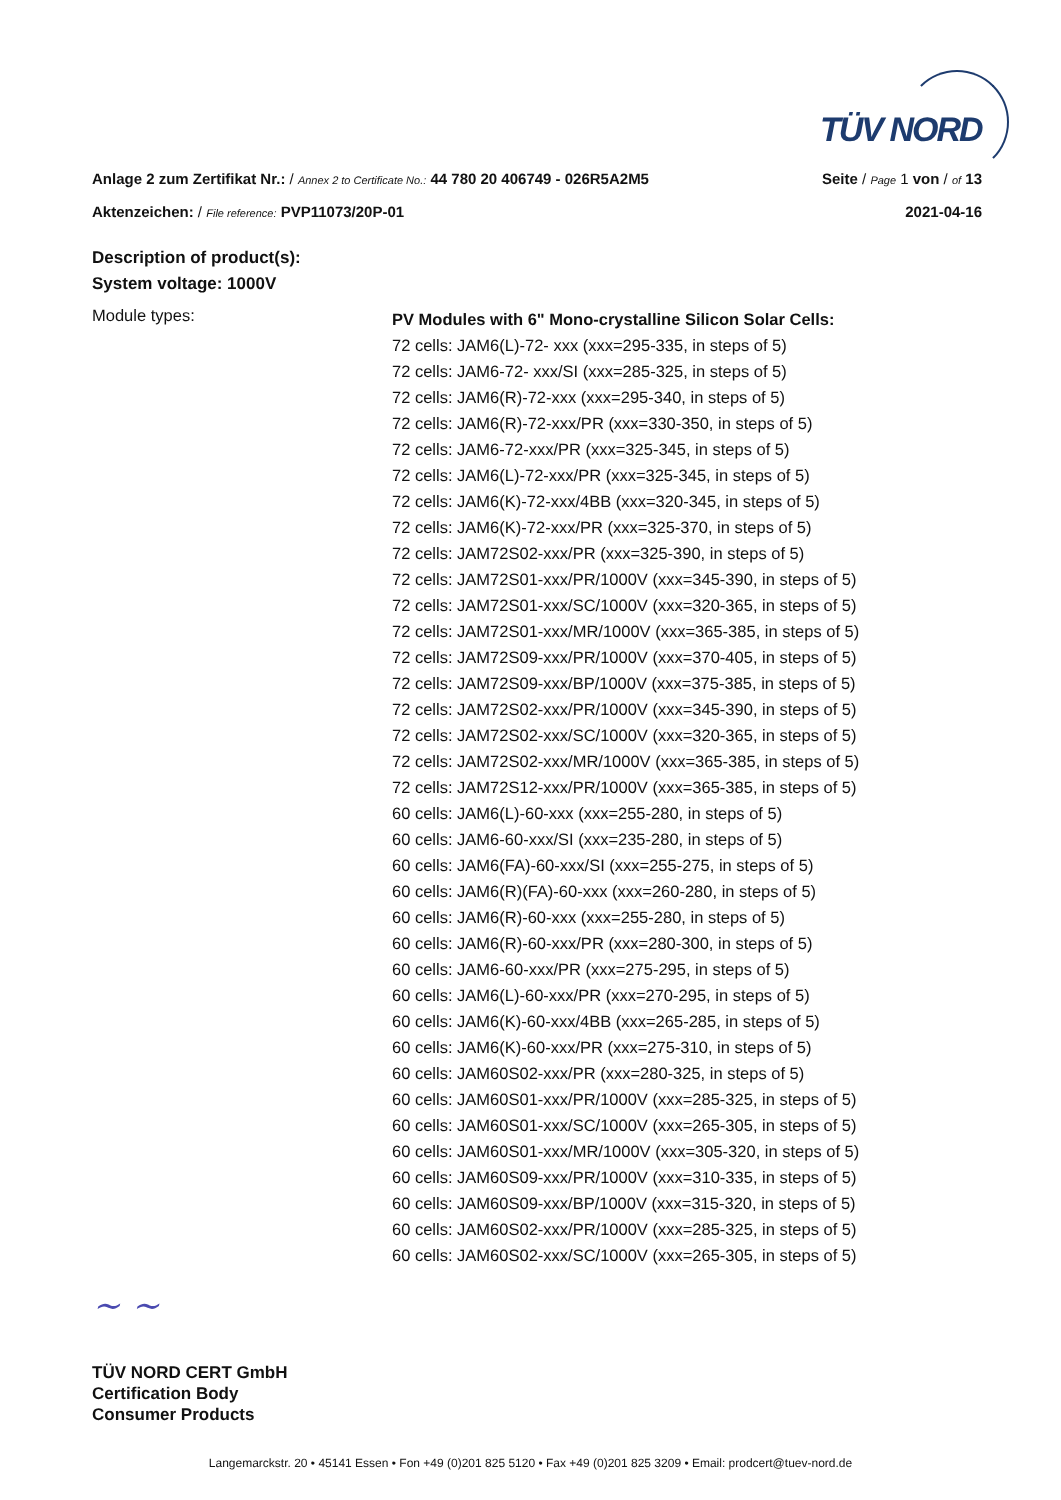TÜV NORD
Anlage 2 zum Zertifikat Nr.: / Annex 2 to Certificate No.: 44 780 20 406749 - 026R5A2M5 Seite / Page 1 von / of 13
Aktenzeichen: / File reference: PVP11073/20P-01 2021-04-16
Description of product(s):
System voltage: 1000V
Module types:
PV Modules with 6" Mono-crystalline Silicon Solar Cells:
72 cells: JAM6(L)-72- xxx (xxx=295-335, in steps of 5)
72 cells: JAM6-72- xxx/SI (xxx=285-325, in steps of 5)
72 cells: JAM6(R)-72-xxx (xxx=295-340, in steps of 5)
72 cells: JAM6(R)-72-xxx/PR (xxx=330-350, in steps of 5)
72 cells: JAM6-72-xxx/PR (xxx=325-345, in steps of 5)
72 cells: JAM6(L)-72-xxx/PR (xxx=325-345, in steps of 5)
72 cells: JAM6(K)-72-xxx/4BB (xxx=320-345, in steps of 5)
72 cells: JAM6(K)-72-xxx/PR (xxx=325-370, in steps of 5)
72 cells: JAM72S02-xxx/PR (xxx=325-390, in steps of 5)
72 cells: JAM72S01-xxx/PR/1000V (xxx=345-390, in steps of 5)
72 cells: JAM72S01-xxx/SC/1000V (xxx=320-365, in steps of 5)
72 cells: JAM72S01-xxx/MR/1000V (xxx=365-385, in steps of 5)
72 cells: JAM72S09-xxx/PR/1000V (xxx=370-405, in steps of 5)
72 cells: JAM72S09-xxx/BP/1000V (xxx=375-385, in steps of 5)
72 cells: JAM72S02-xxx/PR/1000V (xxx=345-390, in steps of 5)
72 cells: JAM72S02-xxx/SC/1000V (xxx=320-365, in steps of 5)
72 cells: JAM72S02-xxx/MR/1000V (xxx=365-385, in steps of 5)
72 cells: JAM72S12-xxx/PR/1000V (xxx=365-385, in steps of 5)
60 cells: JAM6(L)-60-xxx (xxx=255-280, in steps of 5)
60 cells: JAM6-60-xxx/SI (xxx=235-280, in steps of 5)
60 cells: JAM6(FA)-60-xxx/SI (xxx=255-275, in steps of 5)
60 cells: JAM6(R)(FA)-60-xxx (xxx=260-280, in steps of 5)
60 cells: JAM6(R)-60-xxx (xxx=255-280, in steps of 5)
60 cells: JAM6(R)-60-xxx/PR (xxx=280-300, in steps of 5)
60 cells: JAM6-60-xxx/PR (xxx=275-295, in steps of 5)
60 cells: JAM6(L)-60-xxx/PR (xxx=270-295, in steps of 5)
60 cells: JAM6(K)-60-xxx/4BB (xxx=265-285, in steps of 5)
60 cells: JAM6(K)-60-xxx/PR (xxx=275-310, in steps of 5)
60 cells: JAM60S02-xxx/PR (xxx=280-325, in steps of 5)
60 cells: JAM60S01-xxx/PR/1000V (xxx=285-325, in steps of 5)
60 cells: JAM60S01-xxx/SC/1000V (xxx=265-305, in steps of 5)
60 cells: JAM60S01-xxx/MR/1000V (xxx=305-320, in steps of 5)
60 cells: JAM60S09-xxx/PR/1000V (xxx=310-335, in steps of 5)
60 cells: JAM60S09-xxx/BP/1000V (xxx=315-320, in steps of 5)
60 cells: JAM60S02-xxx/PR/1000V (xxx=285-325, in steps of 5)
60 cells: JAM60S02-xxx/SC/1000V (xxx=265-305, in steps of 5)
~ ~
TÜV NORD CERT GmbH
Certification Body
Consumer Products
Langemarckstr. 20 • 45141 Essen • Fon +49 (0)201 825 5120 • Fax +49 (0)201 825 3209 • Email: prodcert@tuev-nord.de